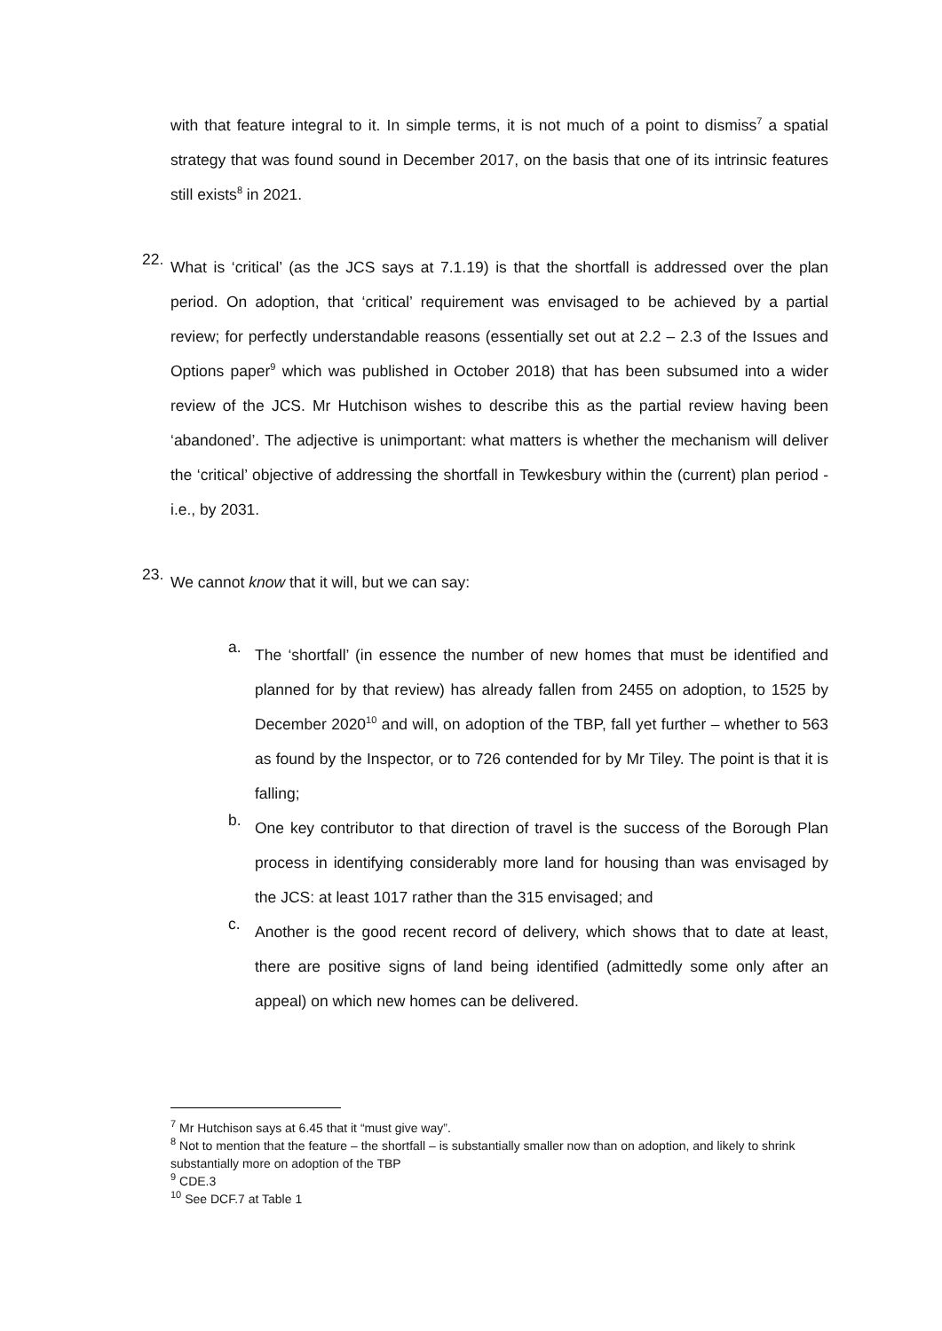with that feature integral to it. In simple terms, it is not much of a point to dismiss<sup>7</sup> a spatial strategy that was found sound in December 2017, on the basis that one of its intrinsic features still exists<sup>8</sup> in 2021.
22.
What is ‘critical’ (as the JCS says at 7.1.19) is that the shortfall is addressed over the plan period. On adoption, that ‘critical’ requirement was envisaged to be achieved by a partial review; for perfectly understandable reasons (essentially set out at 2.2 – 2.3 of the Issues and Options paper<sup>9</sup> which was published in October 2018) that has been subsumed into a wider review of the JCS. Mr Hutchison wishes to describe this as the partial review having been ‘abandoned’. The adjective is unimportant: what matters is whether the mechanism will deliver the ‘critical’ objective of addressing the shortfall in Tewkesbury within the (current) plan period -i.e., by 2031.
23.
We cannot know that it will, but we can say:
a.
The ‘shortfall’ (in essence the number of new homes that must be identified and planned for by that review) has already fallen from 2455 on adoption, to 1525 by December 2020<sup>10</sup> and will, on adoption of the TBP, fall yet further – whether to 563 as found by the Inspector, or to 726 contended for by Mr Tiley. The point is that it is falling;
b.
One key contributor to that direction of travel is the success of the Borough Plan process in identifying considerably more land for housing than was envisaged by the JCS: at least 1017 rather than the 315 envisaged; and
c.
Another is the good recent record of delivery, which shows that to date at least, there are positive signs of land being identified (admittedly some only after an appeal) on which new homes can be delivered.
<sup>7</sup> Mr Hutchison says at 6.45 that it “must give way”.
<sup>8</sup> Not to mention that the feature – the shortfall – is substantially smaller now than on adoption, and likely to shrink substantially more on adoption of the TBP
<sup>9</sup> CDE.3
<sup>10</sup> See DCF.7 at Table 1